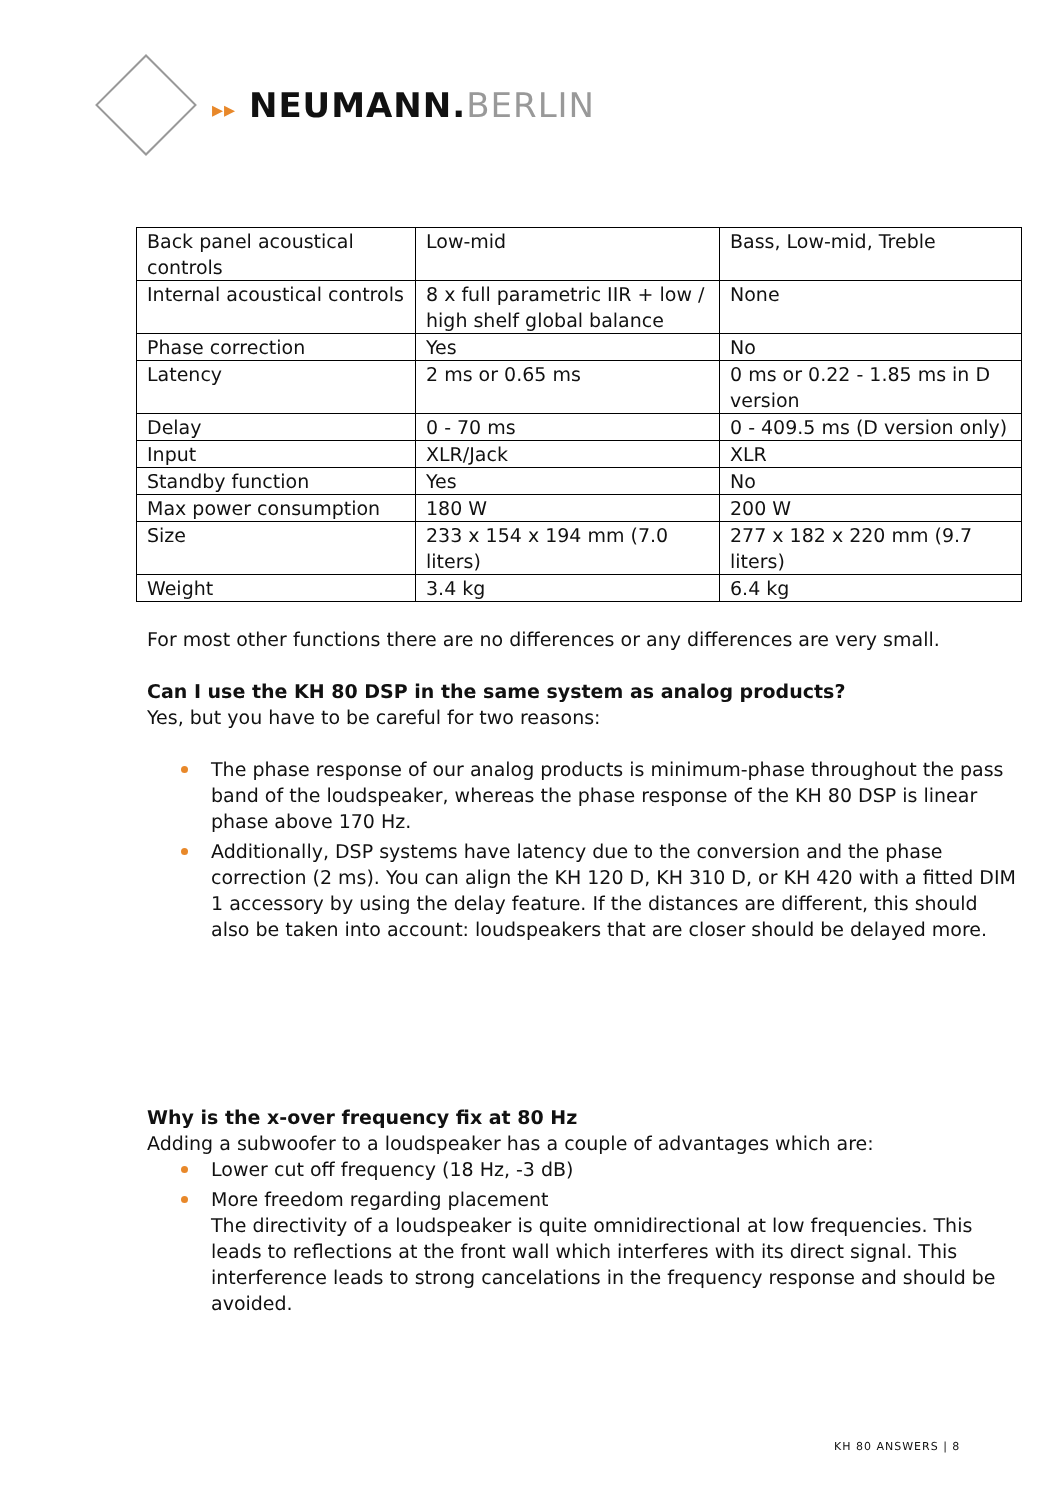▸▸ NEUMANN.BERLIN
| Back panel acoustical controls | Low-mid | Bass, Low-mid, Treble |
| Internal acoustical controls | 8 x full parametric IIR + low / high shelf global balance | None |
| Phase correction | Yes | No |
| Latency | 2 ms or 0.65 ms | 0 ms or 0.22 - 1.85 ms in D version |
| Delay | 0 - 70 ms | 0 - 409.5 ms (D version only) |
| Input | XLR/Jack | XLR |
| Standby function | Yes | No |
| Max power consumption | 180 W | 200 W |
| Size | 233 x 154 x 194 mm (7.0 liters) | 277 x 182 x 220 mm (9.7 liters) |
| Weight | 3.4 kg | 6.4 kg |
For most other functions there are no differences or any differences are very small.
Can I use the KH 80 DSP in the same system as analog products?
Yes, but you have to be careful for two reasons:
The phase response of our analog products is minimum-phase throughout the pass band of the loudspeaker, whereas the phase response of the KH 80 DSP is linear phase above 170 Hz.
Additionally, DSP systems have latency due to the conversion and the phase correction (2 ms). You can align the KH 120 D, KH 310 D, or KH 420 with a fitted DIM 1 accessory by using the delay feature. If the distances are different, this should also be taken into account: loudspeakers that are closer should be delayed more.
Why is the x-over frequency fix at 80 Hz
Adding a subwoofer to a loudspeaker has a couple of advantages which are:
Lower cut off frequency (18 Hz, -3 dB)
More freedom regarding placement
The directivity of a loudspeaker is quite omnidirectional at low frequencies. This leads to reflections at the front wall which interferes with its direct signal. This interference leads to strong cancelations in the frequency response and should be avoided.
KH 80 ANSWERS | 8